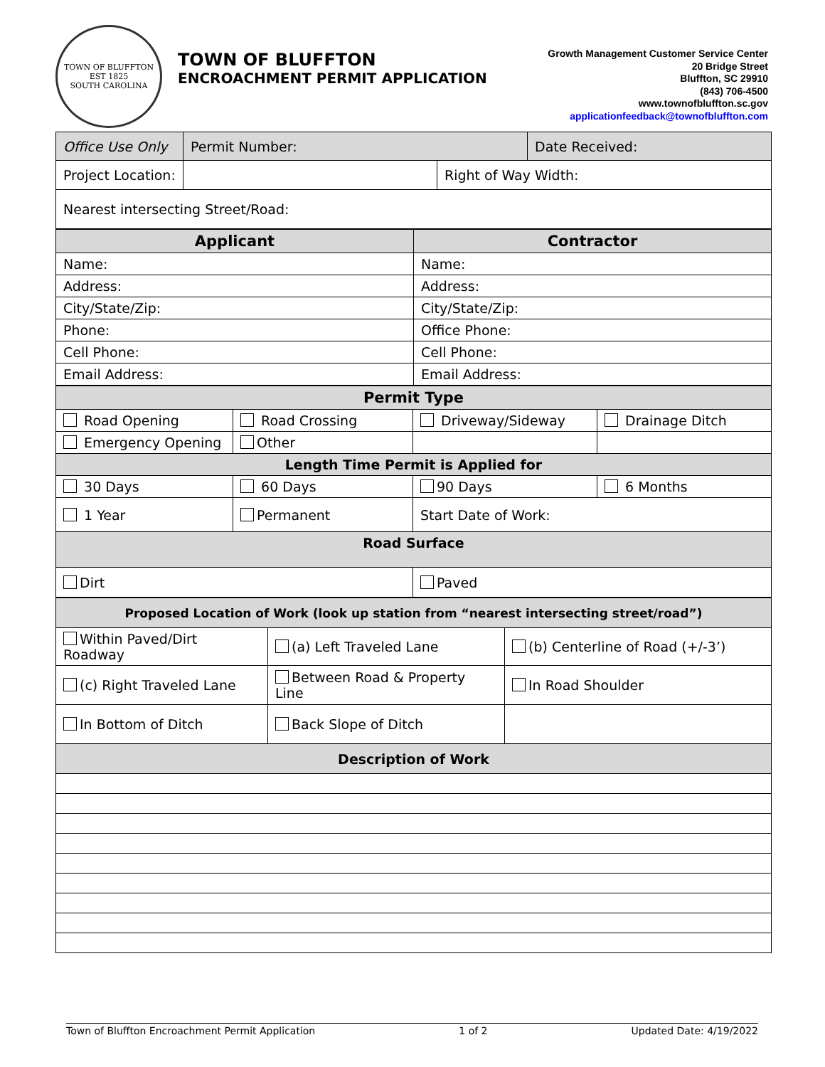TOWN OF BLUFFTON
EST 1825
SOUTH CAROLINA
TOWN OF BLUFFTON
ENCROACHMENT PERMIT APPLICATION
Growth Management Customer Service Center
20 Bridge Street
Bluffton, SC 29910
(843) 706-4500
www.townofbluffton.sc.gov
applicationfeedback@townofbluffton.com
| Office Use Only | Permit Number: | | Date Received: |
| Project Location: | | Right of Way Width: | |
| Nearest intersecting Street/Road: | | | |
| Applicant | Contractor |
| --- | --- |
| Name: | Name: |
| Address: | Address: |
| City/State/Zip: | City/State/Zip: |
| Phone: | Office Phone: |
| Cell Phone: | Cell Phone: |
| Email Address: | Email Address: |
| Permit Type | | | |
| --- | --- | --- | --- |
| Road Opening | Road Crossing | Driveway/Sideway | Drainage Ditch |
| Emergency Opening | Other | | |
| Length Time Permit is Applied for | | | |
| 30 Days | 60 Days | 90 Days | 6 Months |
| 1 Year | Permanent | Start Date of Work: | |
| Road Surface | | | |
| Dirt | | Paved | |
| Proposed Location of Work (look up station from “nearest intersecting street/road”) | | |
| --- | --- | --- |
| Within Paved/Dirt Roadway | (a) Left Traveled Lane | (b) Centerline of Road (+/-3’) |
| (c) Right Traveled Lane | Between Road & Property Line | In Road Shoulder |
| In Bottom of Ditch | Back Slope of Ditch | |
| Description of Work | | |
Town of Bluffton Encroachment Permit Application 1 of 2 Updated Date: 4/19/2022